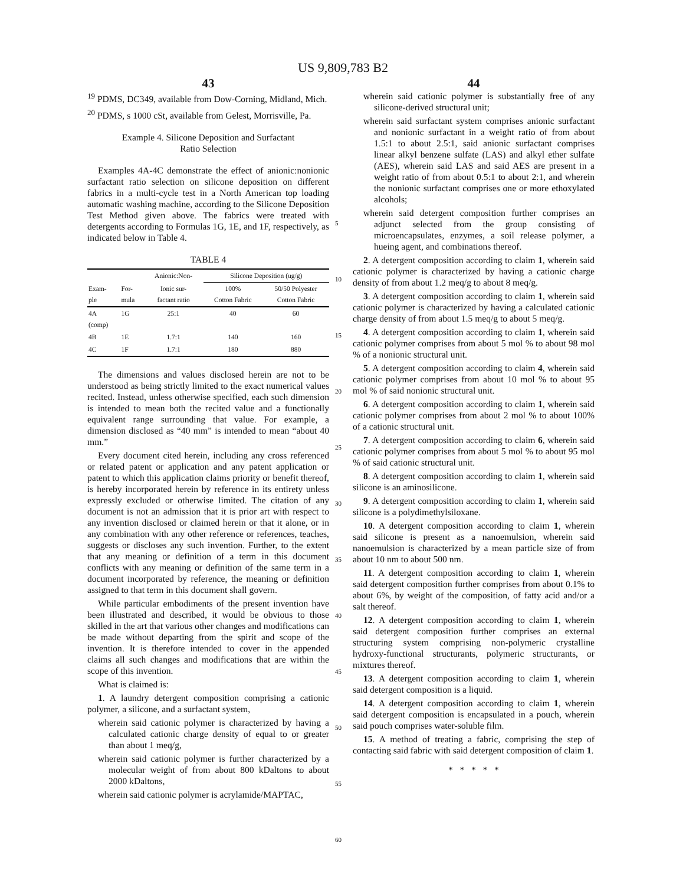US 9,809,783 B2
43
<sup>19</sup> PDMS, DC349, available from Dow-Corning, Midland, Mich.
<sup>20</sup> PDMS, s 1000 cSt, available from Gelest, Morrisville, Pa.
Example 4. Silicone Deposition and Surfactant Ratio Selection
Examples 4A-4C demonstrate the effect of anionic:nonionic surfactant ratio selection on silicone deposition on different fabrics in a multi-cycle test in a North American top loading automatic washing machine, according to the Silicone Deposition Test Method given above. The fabrics were treated with detergents according to Formulas 1G, 1E, and 1F, respectively, as indicated below in Table 4.
TABLE 4
| | | Anionic:Non- | Silicone Deposition (ug/g) | |
| --- | --- | --- | --- | --- |
| Exam- ple | For- mula | Ionic sur- factant ratio | 100% Cotton Fabric | 50/50 Polyester Cotton Fabric |
| 4A (comp) | 1G | 25:1 | 40 | 60 |
| 4B | 1E | 1.7:1 | 140 | 160 |
| 4C | 1F | 1.7:1 | 180 | 880 |
The dimensions and values disclosed herein are not to be understood as being strictly limited to the exact numerical values recited. Instead, unless otherwise specified, each such dimension is intended to mean both the recited value and a functionally equivalent range surrounding that value. For example, a dimension disclosed as “40 mm” is intended to mean “about 40 mm.”
Every document cited herein, including any cross referenced or related patent or application and any patent application or patent to which this application claims priority or benefit thereof, is hereby incorporated herein by reference in its entirety unless expressly excluded or otherwise limited. The citation of any document is not an admission that it is prior art with respect to any invention disclosed or claimed herein or that it alone, or in any combination with any other reference or references, teaches, suggests or discloses any such invention. Further, to the extent that any meaning or definition of a term in this document conflicts with any meaning or definition of the same term in a document incorporated by reference, the meaning or definition assigned to that term in this document shall govern.
While particular embodiments of the present invention have been illustrated and described, it would be obvious to those skilled in the art that various other changes and modifications can be made without departing from the spirit and scope of the invention. It is therefore intended to cover in the appended claims all such changes and modifications that are within the scope of this invention.
What is claimed is:
1. A laundry detergent composition comprising a cationic polymer, a silicone, and a surfactant system,
wherein said cationic polymer is characterized by having a calculated cationic charge density of equal to or greater than about 1 meq/g,
wherein said cationic polymer is further characterized by a molecular weight of from about 800 kDaltons to about 2000 kDaltons,
wherein said cationic polymer is acrylamide/MAPTAC,
5
10
15
20
25
30
35
40
45
50
55
60
44
wherein said cationic polymer is substantially free of any silicone-derived structural unit;
wherein said surfactant system comprises anionic surfactant and nonionic surfactant in a weight ratio of from about 1.5:1 to about 2.5:1, said anionic surfactant comprises linear alkyl benzene sulfate (LAS) and alkyl ether sulfate (AES), wherein said LAS and said AES are present in a weight ratio of from about 0.5:1 to about 2:1, and wherein the nonionic surfactant comprises one or more ethoxylated alcohols;
wherein said detergent composition further comprises an adjunct selected from the group consisting of microencapsulates, enzymes, a soil release polymer, a hueing agent, and combinations thereof.
2. A detergent composition according to claim 1, wherein said cationic polymer is characterized by having a cationic charge density of from about 1.2 meq/g to about 8 meq/g.
3. A detergent composition according to claim 1, wherein said cationic polymer is characterized by having a calculated cationic charge density of from about 1.5 meq/g to about 5 meq/g.
4. A detergent composition according to claim 1, wherein said cationic polymer comprises from about 5 mol % to about 98 mol % of a nonionic structural unit.
5. A detergent composition according to claim 4, wherein said cationic polymer comprises from about 10 mol % to about 95 mol % of said nonionic structural unit.
6. A detergent composition according to claim 1, wherein said cationic polymer comprises from about 2 mol % to about 100% of a cationic structural unit.
7. A detergent composition according to claim 6, wherein said cationic polymer comprises from about 5 mol % to about 95 mol % of said cationic structural unit.
8. A detergent composition according to claim 1, wherein said silicone is an aminosilicone.
9. A detergent composition according to claim 1, wherein said silicone is a polydimethylsiloxane.
10. A detergent composition according to claim 1, wherein said silicone is present as a nanoemulsion, wherein said nanoemulsion is characterized by a mean particle size of from about 10 nm to about 500 nm.
11. A detergent composition according to claim 1, wherein said detergent composition further comprises from about 0.1% to about 6%, by weight of the composition, of fatty acid and/or a salt thereof.
12. A detergent composition according to claim 1, wherein said detergent composition further comprises an external structuring system comprising non-polymeric crystalline hydroxy-functional structurants, polymeric structurants, or mixtures thereof.
13. A detergent composition according to claim 1, wherein said detergent composition is a liquid.
14. A detergent composition according to claim 1, wherein said detergent composition is encapsulated in a pouch, wherein said pouch comprises water-soluble film.
15. A method of treating a fabric, comprising the step of contacting said fabric with said detergent composition of claim 1.
* * * * *